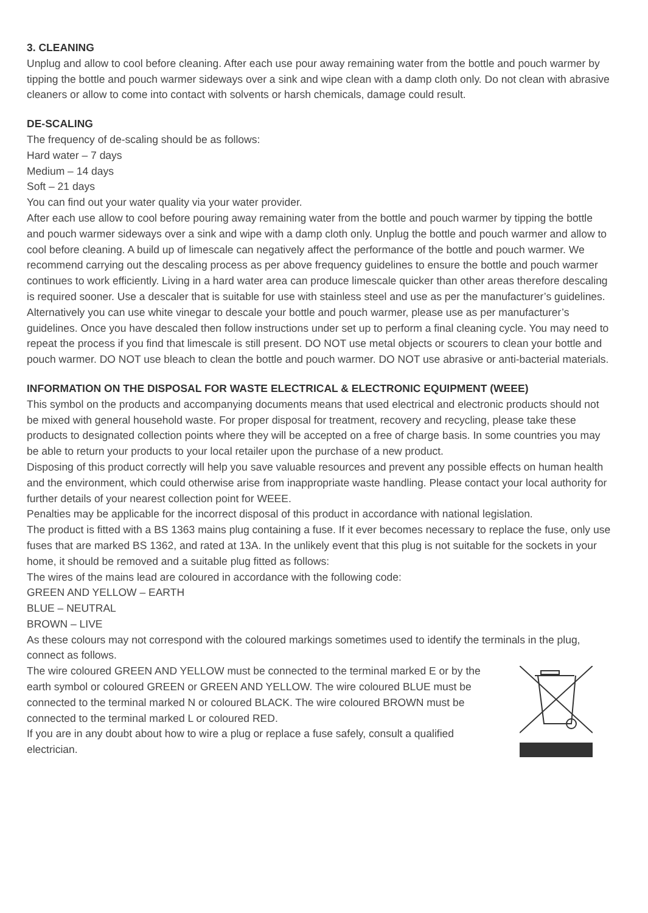3. CLEANING
Unplug and allow to cool before cleaning. After each use pour away remaining water from the bottle and pouch warmer by tipping the bottle and pouch warmer sideways over a sink and wipe clean with a damp cloth only. Do not clean with abrasive cleaners or allow to come into contact with solvents or harsh chemicals, damage could result.
DE-SCALING
The frequency of de-scaling should be as follows:
Hard water – 7 days
Medium – 14 days
Soft – 21 days
You can find out your water quality via your water provider.
After each use allow to cool before pouring away remaining water from the bottle and pouch warmer by tipping the bottle and pouch warmer sideways over a sink and wipe with a damp cloth only. Unplug the bottle and pouch warmer and allow to cool before cleaning. A build up of limescale can negatively affect the performance of the bottle and pouch warmer. We recommend carrying out the descaling process as per above frequency guidelines to ensure the bottle and pouch warmer continues to work efficiently. Living in a hard water area can produce limescale quicker than other areas therefore descaling is required sooner. Use a descaler that is suitable for use with stainless steel and use as per the manufacturer’s guidelines. Alternatively you can use white vinegar to descale your bottle and pouch warmer, please use as per manufacturer’s guidelines. Once you have descaled then follow instructions under set up to perform a final cleaning cycle. You may need to repeat the process if you find that limescale is still present. DO NOT use metal objects or scourers to clean your bottle and pouch warmer. DO NOT use bleach to clean the bottle and pouch warmer. DO NOT use abrasive or anti-bacterial materials.
INFORMATION ON THE DISPOSAL FOR WASTE ELECTRICAL & ELECTRONIC EQUIPMENT (WEEE)
This symbol on the products and accompanying documents means that used electrical and electronic products should not be mixed with general household waste. For proper disposal for treatment, recovery and recycling, please take these products to designated collection points where they will be accepted on a free of charge basis. In some countries you may be able to return your products to your local retailer upon the purchase of a new product.
Disposing of this product correctly will help you save valuable resources and prevent any possible effects on human health and the environment, which could otherwise arise from inappropriate waste handling. Please contact your local authority for further details of your nearest collection point for WEEE.
Penalties may be applicable for the incorrect disposal of this product in accordance with national legislation.
The product is fitted with a BS 1363 mains plug containing a fuse. If it ever becomes necessary to replace the fuse, only use fuses that are marked BS 1362, and rated at 13A. In the unlikely event that this plug is not suitable for the sockets in your home, it should be removed and a suitable plug fitted as follows:
The wires of the mains lead are coloured in accordance with the following code:
GREEN AND YELLOW – EARTH
BLUE – NEUTRAL
BROWN – LIVE
As these colours may not correspond with the coloured markings sometimes used to identify the terminals in the plug, connect as follows.
The wire coloured GREEN AND YELLOW must be connected to the terminal marked E or by the earth symbol or coloured GREEN or GREEN AND YELLOW. The wire coloured BLUE must be connected to the terminal marked N or coloured BLACK. The wire coloured BROWN must be connected to the terminal marked L or coloured RED.
If you are in any doubt about how to wire a plug or replace a fuse safely, consult a qualified electrician.